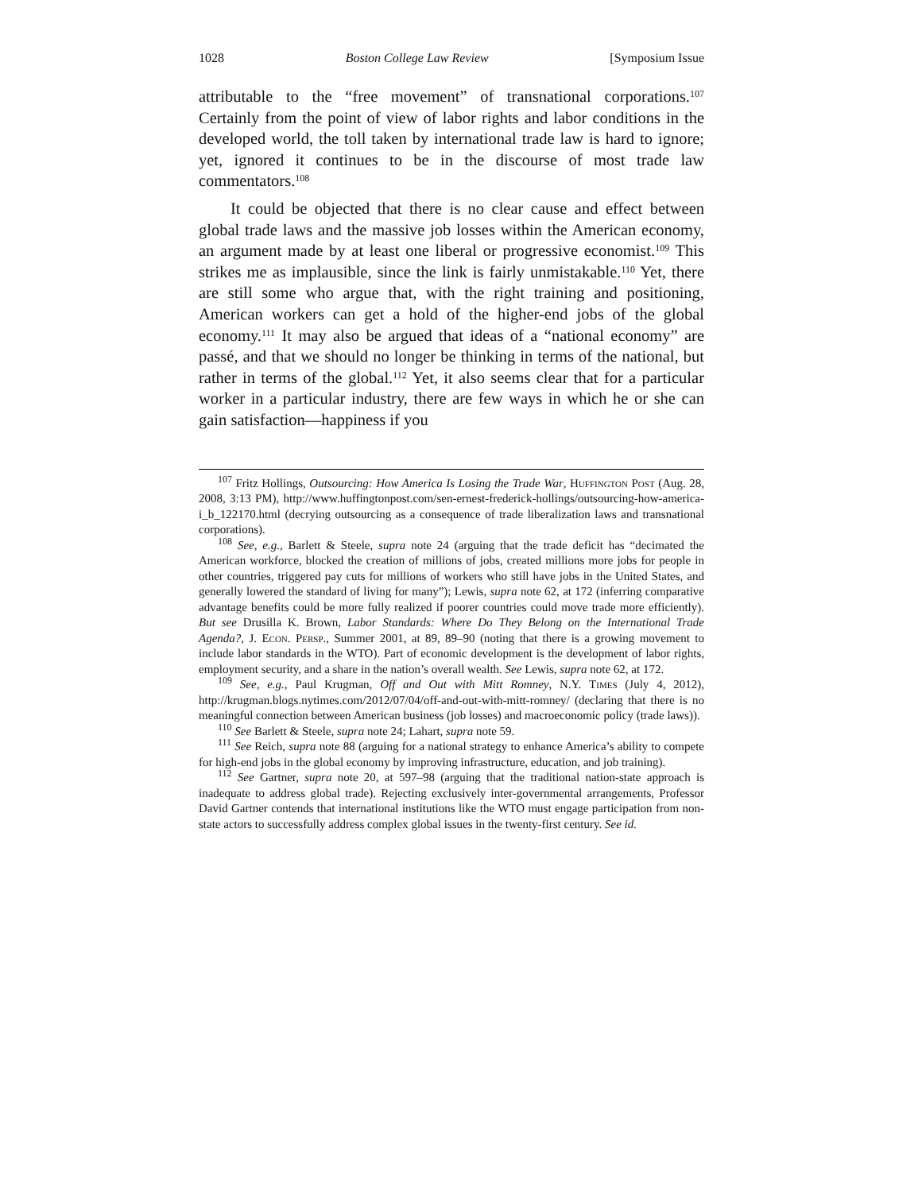1028 Boston College Law Review [Symposium Issue
attributable to the “free movement” of transnational corporations.<sup>107</sup> Certainly from the point of view of labor rights and labor conditions in the developed world, the toll taken by international trade law is hard to ignore; yet, ignored it continues to be in the discourse of most trade law commentators.<sup>108</sup>
It could be objected that there is no clear cause and effect between global trade laws and the massive job losses within the American economy, an argument made by at least one liberal or progressive economist.<sup>109</sup> This strikes me as implausible, since the link is fairly unmistakable.<sup>110</sup> Yet, there are still some who argue that, with the right training and positioning, American workers can get a hold of the higher-end jobs of the global economy.<sup>111</sup> It may also be argued that ideas of a “national economy” are passé, and that we should no longer be thinking in terms of the national, but rather in terms of the global.<sup>112</sup> Yet, it also seems clear that for a particular worker in a particular industry, there are few ways in which he or she can gain satisfaction—happiness if you
<sup>107</sup> Fritz Hollings, Outsourcing: How America Is Losing the Trade War, Huffington Post (Aug. 28, 2008, 3:13 PM), http://www.huffingtonpost.com/sen-ernest-frederick-hollings/outsourcing-how-america-i_b_122170.html (decrying outsourcing as a consequence of trade liberalization laws and transnational corporations).
<sup>108</sup> See, e.g., Barlett & Steele, supra note 24 (arguing that the trade deficit has “decimated the American workforce, blocked the creation of millions of jobs, created millions more jobs for people in other countries, triggered pay cuts for millions of workers who still have jobs in the United States, and generally lowered the standard of living for many”); Lewis, supra note 62, at 172 (inferring comparative advantage benefits could be more fully realized if poorer countries could move trade more efficiently). But see Drusilla K. Brown, Labor Standards: Where Do They Belong on the International Trade Agenda?, J. Econ. Persp., Summer 2001, at 89, 89–90 (noting that there is a growing movement to include labor standards in the WTO). Part of economic development is the development of labor rights, employment security, and a share in the nation’s overall wealth. See Lewis, supra note 62, at 172.
<sup>109</sup> See, e.g., Paul Krugman, Off and Out with Mitt Romney, N.Y. Times (July 4, 2012), http://krugman.blogs.nytimes.com/2012/07/04/off-and-out-with-mitt-romney/ (declaring that there is no meaningful connection between American business (job losses) and macroeconomic policy (trade laws)).
<sup>110</sup> See Barlett & Steele, supra note 24; Lahart, supra note 59.
<sup>111</sup> See Reich, supra note 88 (arguing for a national strategy to enhance America’s ability to compete for high-end jobs in the global economy by improving infrastructure, education, and job training).
<sup>112</sup> See Gartner, supra note 20, at 597–98 (arguing that the traditional nation-state approach is inadequate to address global trade). Rejecting exclusively inter-governmental arrangements, Professor David Gartner contends that international institutions like the WTO must engage participation from non-state actors to successfully address complex global issues in the twenty-first century. See id.